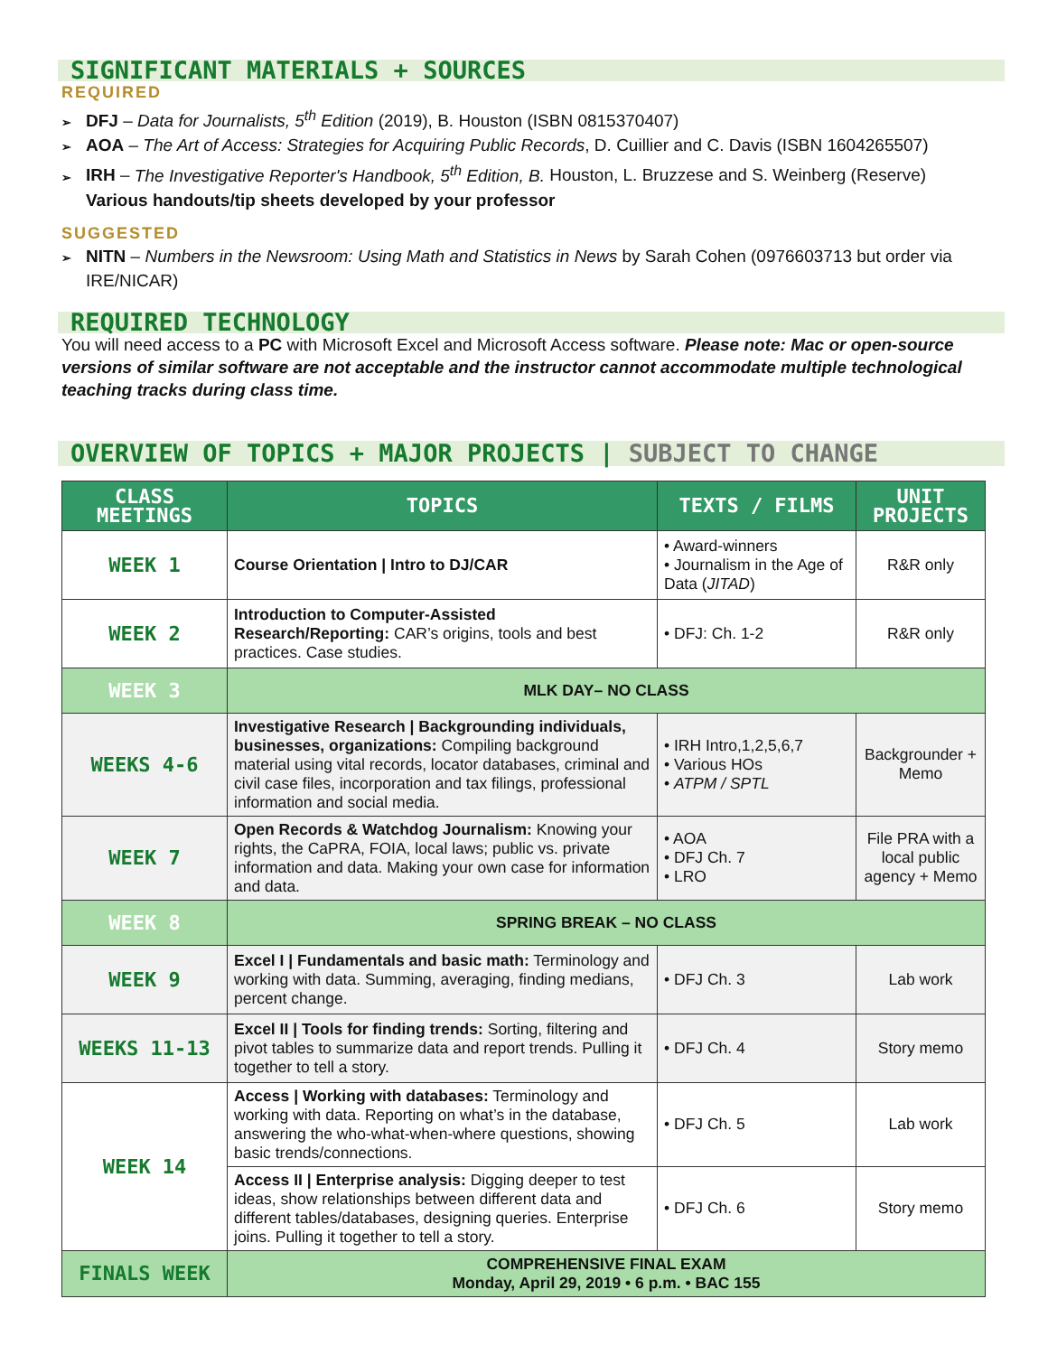SIGNIFICANT MATERIALS + SOURCES
REQUIRED
➢ DFJ – Data for Journalists, 5<sup>th</sup> Edition (2019), B. Houston (ISBN 0815370407)
➢ AOA – The Art of Access: Strategies for Acquiring Public Records, D. Cuillier and C. Davis (ISBN 1604265507)
➢ IRH – The Investigative Reporter's Handbook, 5<sup>th</sup> Edition, B. Houston, L. Bruzzese and S. Weinberg (Reserve)
Various handouts/tip sheets developed by your professor
SUGGESTED
➢ NITN – Numbers in the Newsroom: Using Math and Statistics in News by Sarah Cohen (0976603713 but order via IRE/NICAR)
REQUIRED TECHNOLOGY
You will need access to a PC with Microsoft Excel and Microsoft Access software. Please note: Mac or open-source versions of similar software are not acceptable and the instructor cannot accommodate multiple technological teaching tracks during class time.
OVERVIEW OF TOPICS + MAJOR PROJECTS | SUBJECT TO CHANGE
| CLASS MEETINGS | TOPICS | TEXTS / FILMS | UNIT PROJECTS |
| --- | --- | --- | --- |
| WEEK 1 | Course Orientation / Intro to DJ/CAR | • Award-winners • Journalism in the Age of Data ( JITAD ) | R&R only |
| WEEK 2 | Introduction to Computer-Assisted Research/Reporting: CAR’s origins, tools and best practices. Case studies. | • DFJ: Ch. 1-2 | R&R only |
| WEEK 3 | MLK DAY– NO CLASS | | |
| WEEKS 4-6 | Investigative Research / Backgrounding individuals, businesses, organizations: Compiling background material using vital records, locator databases, criminal and civil case files, incorporation and tax filings, professional information and social media. | • IRH Intro,1,2,5,6,7 • Various HOs • ATPM / SPTL | Backgrounder + Memo |
| WEEK 7 | Open Records & Watchdog Journalism: Knowing your rights, the CaPRA, FOIA, local laws; public vs. private information and data. Making your own case for information and data. | • AOA • DFJ Ch. 7 • LRO | File PRA with a local public agency + Memo |
| WEEK 8 | SPRING BREAK – NO CLASS | | |
| WEEK 9 | Excel I / Fundamentals and basic math: Terminology and working with data. Summing, averaging, finding medians, percent change. | • DFJ Ch. 3 | Lab work |
| WEEKS 11-13 | Excel II / Tools for finding trends: Sorting, filtering and pivot tables to summarize data and report trends. Pulling it together to tell a story. | • DFJ Ch. 4 | Story memo |
| WEEK 14 | Access / Working with databases: Terminology and working with data. Reporting on what’s in the database, answering the who-what-when-where questions, showing basic trends/connections. | • DFJ Ch. 5 | Lab work |
| | Access II / Enterprise analysis: Digging deeper to test ideas, show relationships between different data and different tables/databases, designing queries. Enterprise joins. Pulling it together to tell a story. | • DFJ Ch. 6 | Story memo |
| FINALS WEEK | COMPREHENSIVE FINAL EXAM Monday, April 29, 2019 • 6 p.m. • BAC 155 | | |